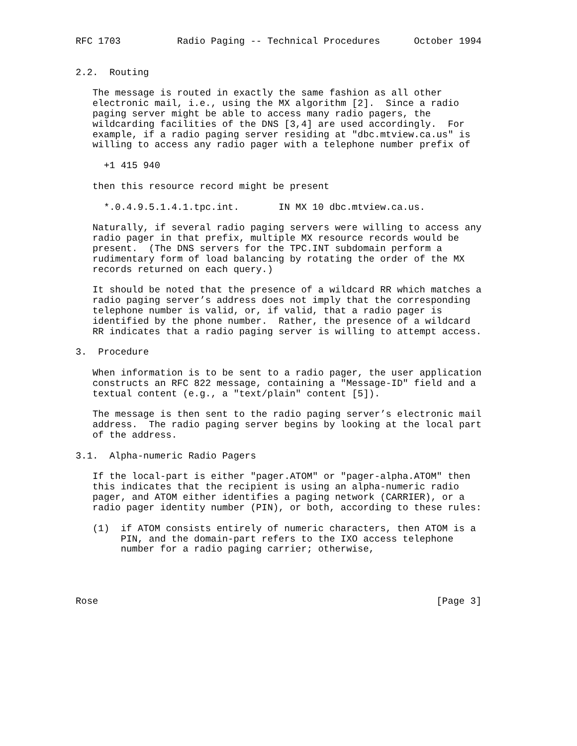RFC 1703          Radio Paging -- Technical Procedures      October 1994


2.2.  Routing

   The message is routed in exactly the same fashion as all other
   electronic mail, i.e., using the MX algorithm [2].  Since a radio
   paging server might be able to access many radio pagers, the
   wildcarding facilities of the DNS [3,4] are used accordingly.  For
   example, if a radio paging server residing at "dbc.mtview.ca.us" is
   willing to access any radio pager with a telephone number prefix of

     +1 415 940

   then this resource record might be present

     *.0.4.9.5.1.4.1.tpc.int.       IN MX 10 dbc.mtview.ca.us.

   Naturally, if several radio paging servers were willing to access any
   radio pager in that prefix, multiple MX resource records would be
   present.  (The DNS servers for the TPC.INT subdomain perform a
   rudimentary form of load balancing by rotating the order of the MX
   records returned on each query.)

   It should be noted that the presence of a wildcard RR which matches a
   radio paging server’s address does not imply that the corresponding
   telephone number is valid, or, if valid, that a radio pager is
   identified by the phone number.  Rather, the presence of a wildcard
   RR indicates that a radio paging server is willing to attempt access.

3.  Procedure

   When information is to be sent to a radio pager, the user application
   constructs an RFC 822 message, containing a "Message-ID" field and a
   textual content (e.g., a "text/plain" content [5]).

   The message is then sent to the radio paging server’s electronic mail
   address.  The radio paging server begins by looking at the local part
   of the address.

3.1.  Alpha-numeric Radio Pagers

   If the local-part is either "pager.ATOM" or "pager-alpha.ATOM" then
   this indicates that the recipient is using an alpha-numeric radio
   pager, and ATOM either identifies a paging network (CARRIER), or a
   radio pager identity number (PIN), or both, according to these rules:

   (1)  if ATOM consists entirely of numeric characters, then ATOM is a
        PIN, and the domain-part refers to the IXO access telephone
        number for a radio paging carrier; otherwise,




Rose                                                            [Page 3]